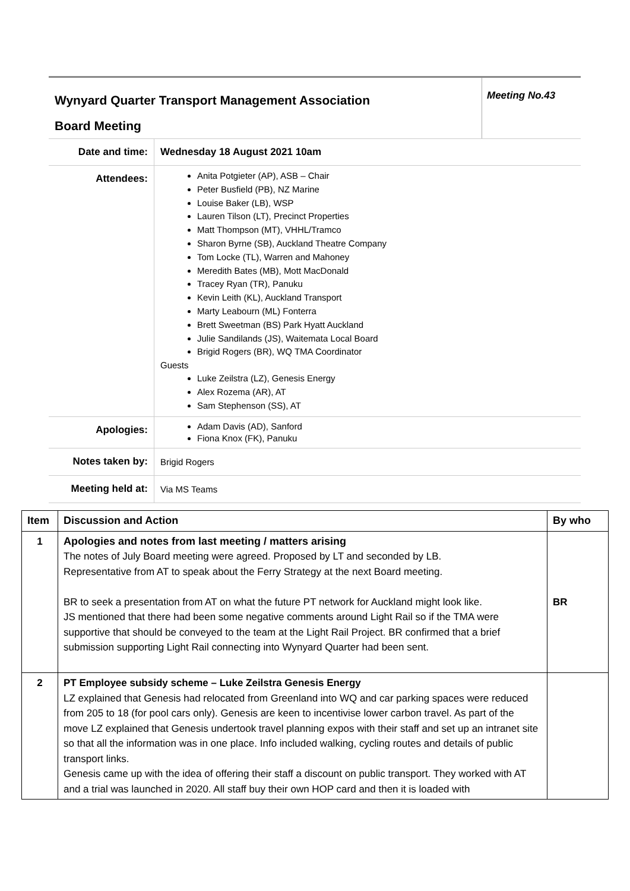| Wynyard Quarter Transport Management Association Board Meeting | Meeting No.43 |
| Date and time: | Wednesday 18 August 2021 10am |
| Attendees: | Anita Potgieter (AP), ASB – Chair Peter Busfield (PB), NZ Marine Louise Baker (LB), WSP Lauren Tilson (LT), Precinct Properties Matt Thompson (MT), VHHL/Tramco Sharon Byrne (SB), Auckland Theatre Company Tom Locke (TL), Warren and Mahoney Meredith Bates (MB), Mott MacDonald Tracey Ryan (TR), Panuku Kevin Leith (KL), Auckland Transport Marty Leabourn (ML) Fonterra Brett Sweetman (BS) Park Hyatt Auckland Julie Sandilands (JS), Waitemata Local Board Brigid Rogers (BR), WQ TMA Coordinator Guests Luke Zeilstra (LZ), Genesis Energy Alex Rozema (AR), AT Sam Stephenson (SS), AT |
| Apologies: | Adam Davis (AD), Sanford Fiona Knox (FK), Panuku |
| Notes taken by: | Brigid Rogers |
| Meeting held at: | Via MS Teams |
| Item | Discussion and Action | By who |
| --- | --- | --- |
| 1 | Apologies and notes from last meeting / matters arising The notes of July Board meeting were agreed. Proposed by LT and seconded by LB. Representative from AT to speak about the Ferry Strategy at the next Board meeting. BR to seek a presentation from AT on what the future PT network for Auckland might look like. JS mentioned that there had been some negative comments around Light Rail so if the TMA were supportive that should be conveyed to the team at the Light Rail Project. BR confirmed that a brief submission supporting Light Rail connecting into Wynyard Quarter had been sent. | BR |
| 2 | PT Employee subsidy scheme – Luke Zeilstra Genesis Energy LZ explained that Genesis had relocated from Greenland into WQ and car parking spaces were reduced from 205 to 18 (for pool cars only). Genesis are keen to incentivise lower carbon travel. As part of the move LZ explained that Genesis undertook travel planning expos with their staff and set up an intranet site so that all the information was in one place. Info included walking, cycling routes and details of public transport links. Genesis came up with the idea of offering their staff a discount on public transport. They worked with AT and a trial was launched in 2020. All staff buy their own HOP card and then it is loaded with | |